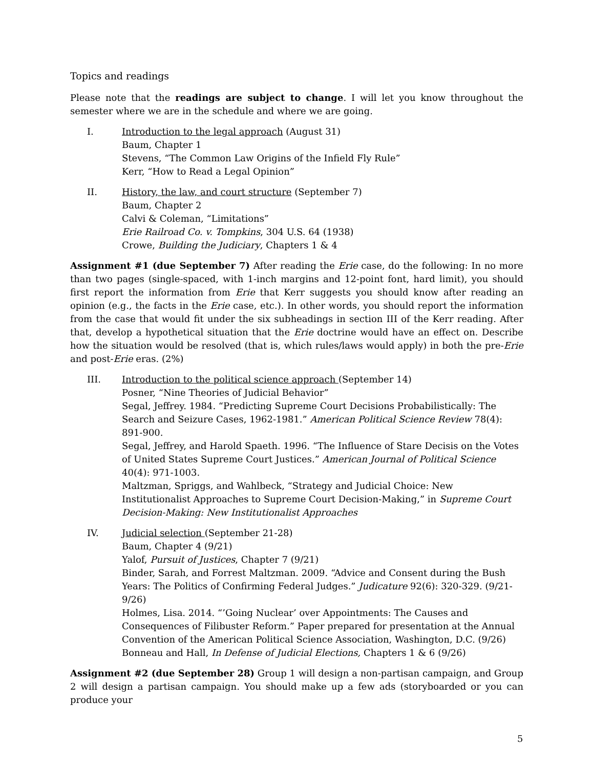Topics and readings
Please note that the readings are subject to change. I will let you know throughout the semester where we are in the schedule and where we are going.
I. Introduction to the legal approach (August 31)
Baum, Chapter 1
Stevens, “The Common Law Origins of the Infield Fly Rule”
Kerr, “How to Read a Legal Opinion”
II. History, the law, and court structure (September 7)
Baum, Chapter 2
Calvi & Coleman, “Limitations”
Erie Railroad Co. v. Tompkins, 304 U.S. 64 (1938)
Crowe, Building the Judiciary, Chapters 1 & 4
Assignment #1 (due September 7) After reading the Erie case, do the following: In no more than two pages (single-spaced, with 1-inch margins and 12-point font, hard limit), you should first report the information from Erie that Kerr suggests you should know after reading an opinion (e.g., the facts in the Erie case, etc.). In other words, you should report the information from the case that would fit under the six subheadings in section III of the Kerr reading. After that, develop a hypothetical situation that the Erie doctrine would have an effect on. Describe how the situation would be resolved (that is, which rules/laws would apply) in both the pre-Erie and post-Erie eras. (2%)
III. Introduction to the political science approach (September 14)
Posner, “Nine Theories of Judicial Behavior”
Segal, Jeffrey. 1984. “Predicting Supreme Court Decisions Probabilistically: The Search and Seizure Cases, 1962-1981.” American Political Science Review 78(4): 891-900.
Segal, Jeffrey, and Harold Spaeth. 1996. “The Influence of Stare Decisis on the Votes of United States Supreme Court Justices.” American Journal of Political Science 40(4): 971-1003.
Maltzman, Spriggs, and Wahlbeck, “Strategy and Judicial Choice: New Institutionalist Approaches to Supreme Court Decision-Making,” in Supreme Court Decision-Making: New Institutionalist Approaches
IV. Judicial selection (September 21-28)
Baum, Chapter 4 (9/21)
Yalof, Pursuit of Justices, Chapter 7 (9/21)
Binder, Sarah, and Forrest Maltzman. 2009. “Advice and Consent during the Bush Years: The Politics of Confirming Federal Judges.” Judicature 92(6): 320-329. (9/21-9/26)
Holmes, Lisa. 2014. “’Going Nuclear’ over Appointments: The Causes and Consequences of Filibuster Reform.” Paper prepared for presentation at the Annual Convention of the American Political Science Association, Washington, D.C. (9/26)
Bonneau and Hall, In Defense of Judicial Elections, Chapters 1 & 6 (9/26)
Assignment #2 (due September 28) Group 1 will design a non-partisan campaign, and Group 2 will design a partisan campaign. You should make up a few ads (storyboarded or you can produce your
5